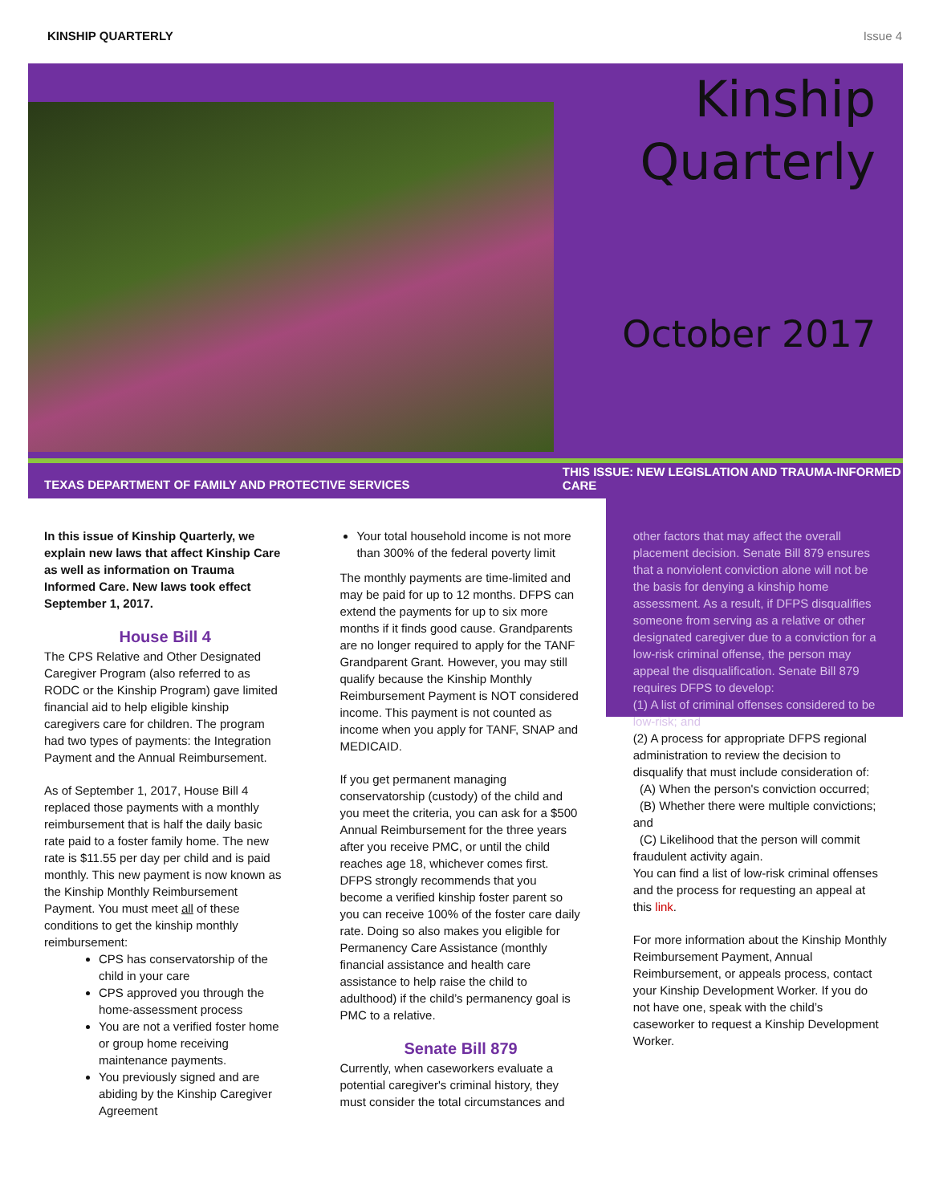KINSHIP QUARTERLY Issue 4
Kinship Quarterly
October 2017
TEXAS DEPARTMENT OF FAMILY AND PROTECTIVE SERVICES
THIS ISSUE: NEW LEGISLATION AND TRAUMA-INFORMED CARE
In this issue of Kinship Quarterly, we explain new laws that affect Kinship Care as well as information on Trauma Informed Care. New laws took effect September 1, 2017.
House Bill 4
The CPS Relative and Other Designated Caregiver Program (also referred to as RODC or the Kinship Program) gave limited financial aid to help eligible kinship caregivers care for children. The program had two types of payments: the Integration Payment and the Annual Reimbursement.
As of September 1, 2017, House Bill 4 replaced those payments with a monthly reimbursement that is half the daily basic rate paid to a foster family home. The new rate is $11.55 per day per child and is paid monthly. This new payment is now known as the Kinship Monthly Reimbursement Payment. You must meet all of these conditions to get the kinship monthly reimbursement:
CPS has conservatorship of the child in your care
CPS approved you through the home-assessment process
You are not a verified foster home or group home receiving maintenance payments.
You previously signed and are abiding by the Kinship Caregiver Agreement
Your total household income is not more than 300% of the federal poverty limit
The monthly payments are time-limited and may be paid for up to 12 months. DFPS can extend the payments for up to six more months if it finds good cause. Grandparents are no longer required to apply for the TANF Grandparent Grant. However, you may still qualify because the Kinship Monthly Reimbursement Payment is NOT considered income. This payment is not counted as income when you apply for TANF, SNAP and MEDICAID.
If you get permanent managing conservatorship (custody) of the child and you meet the criteria, you can ask for a $500 Annual Reimbursement for the three years after you receive PMC, or until the child reaches age 18, whichever comes first. DFPS strongly recommends that you become a verified kinship foster parent so you can receive 100% of the foster care daily rate. Doing so also makes you eligible for Permanency Care Assistance (monthly financial assistance and health care assistance to help raise the child to adulthood) if the child’s permanency goal is PMC to a relative.
Senate Bill 879
Currently, when caseworkers evaluate a potential caregiver's criminal history, they must consider the total circumstances and
other factors that may affect the overall placement decision. Senate Bill 879 ensures that a nonviolent conviction alone will not be the basis for denying a kinship home assessment. As a result, if DFPS disqualifies someone from serving as a relative or other designated caregiver due to a conviction for a low-risk criminal offense, the person may appeal the disqualification. Senate Bill 879 requires DFPS to develop:
(1) A list of criminal offenses considered to be low-risk; and
(2) A process for appropriate DFPS regional administration to review the decision to disqualify that must include consideration of:
(A) When the person's conviction occurred;
(B) Whether there were multiple convictions; and
(C) Likelihood that the person will commit fraudulent activity again.
You can find a list of low-risk criminal offenses and the process for requesting an appeal at this link.
For more information about the Kinship Monthly Reimbursement Payment, Annual Reimbursement, or appeals process, contact your Kinship Development Worker. If you do not have one, speak with the child’s caseworker to request a Kinship Development Worker.